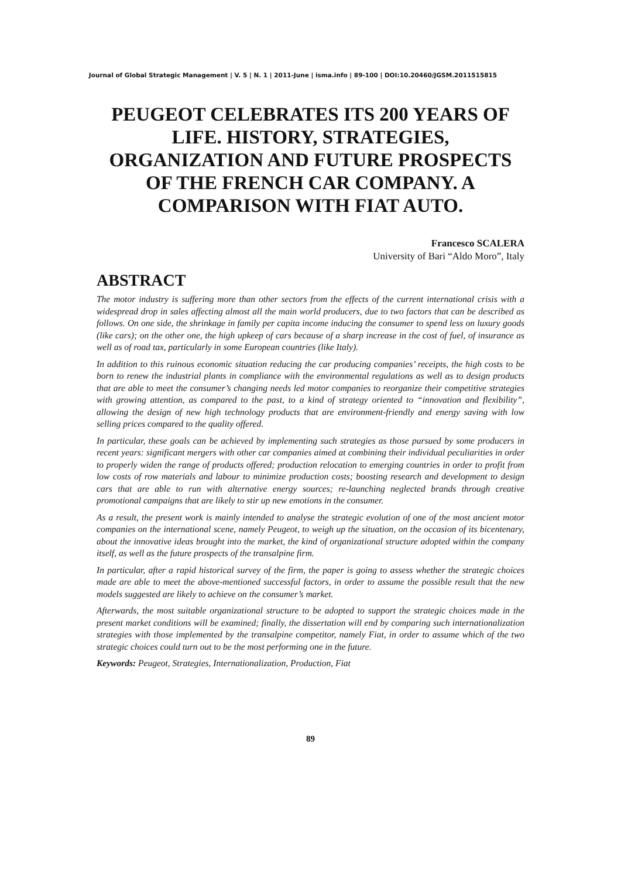Journal of Global Strategic Management | V. 5 | N. 1 | 2011-June | isma.info | 89-100 | DOI:10.20460/JGSM.2011515815
PEUGEOT CELEBRATES ITS 200 YEARS OF LIFE. HISTORY, STRATEGIES, ORGANIZATION AND FUTURE PROSPECTS OF THE FRENCH CAR COMPANY. A COMPARISON WITH FIAT AUTO.
Francesco SCALERA
University of Bari “Aldo Moro”, Italy
ABSTRACT
The motor industry is suffering more than other sectors from the effects of the current international crisis with a widespread drop in sales affecting almost all the main world producers, due to two factors that can be described as follows. On one side, the shrinkage in family per capita income inducing the consumer to spend less on luxury goods (like cars); on the other one, the high upkeep of cars because of a sharp increase in the cost of fuel, of insurance as well as of road tax, particularly in some European countries (like Italy).
In addition to this ruinous economic situation reducing the car producing companies’ receipts, the high costs to be born to renew the industrial plants in compliance with the environmental regulations as well as to design products that are able to meet the consumer’s changing needs led motor companies to reorganize their competitive strategies with growing attention, as compared to the past, to a kind of strategy oriented to “innovation and flexibility”, allowing the design of new high technology products that are environment-friendly and energy saving with low selling prices compared to the quality offered.
In particular, these goals can be achieved by implementing such strategies as those pursued by some producers in recent years: significant mergers with other car companies aimed at combining their individual peculiarities in order to properly widen the range of products offered; production relocation to emerging countries in order to profit from low costs of row materials and labour to minimize production costs; boosting research and development to design cars that are able to run with alternative energy sources; re-launching neglected brands through creative promotional campaigns that are likely to stir up new emotions in the consumer.
As a result, the present work is mainly intended to analyse the strategic evolution of one of the most ancient motor companies on the international scene, namely Peugeot, to weigh up the situation, on the occasion of its bicentenary, about the innovative ideas brought into the market, the kind of organizational structure adopted within the company itself, as well as the future prospects of the transalpine firm.
In particular, after a rapid historical survey of the firm, the paper is going to assess whether the strategic choices made are able to meet the above-mentioned successful factors, in order to assume the possible result that the new models suggested are likely to achieve on the consumer’s market.
Afterwards, the most suitable organizational structure to be adopted to support the strategic choices made in the present market conditions will be examined; finally, the dissertation will end by comparing such internationalization strategies with those implemented by the transalpine competitor, namely Fiat, in order to assume which of the two strategic choices could turn out to be the most performing one in the future.
Keywords: Peugeot, Strategies, Internationalization, Production, Fiat
89